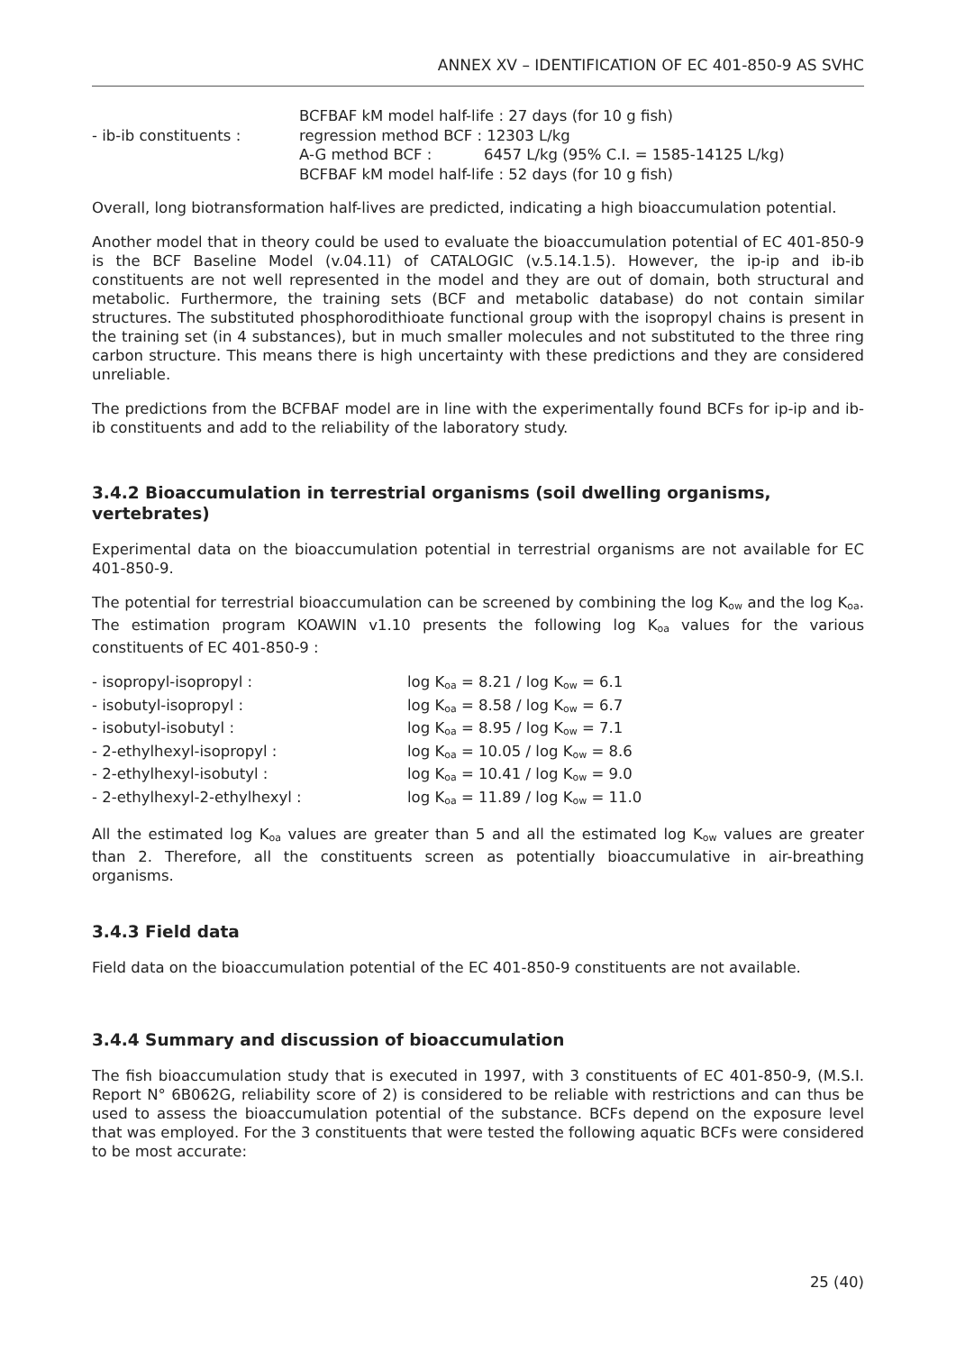ANNEX XV – IDENTIFICATION OF EC 401-850-9 AS SVHC
| | BCFBAF kM model half-life : 27 days (for 10 g fish) |
| - ib-ib constituents : | regression method BCF : 12303 L/kg |
| | A-G method BCF : 6457 L/kg (95% C.I. = 1585-14125 L/kg) |
| | BCFBAF kM model half-life : 52 days (for 10 g fish) |
Overall, long biotransformation half-lives are predicted, indicating a high bioaccumulation potential.
Another model that in theory could be used to evaluate the bioaccumulation potential of EC 401-850-9 is the BCF Baseline Model (v.04.11) of CATALOGIC (v.5.14.1.5). However, the ip-ip and ib-ib constituents are not well represented in the model and they are out of domain, both structural and metabolic. Furthermore, the training sets (BCF and metabolic database) do not contain similar structures. The substituted phosphorodithioate functional group with the isopropyl chains is present in the training set (in 4 substances), but in much smaller molecules and not substituted to the three ring carbon structure. This means there is high uncertainty with these predictions and they are considered unreliable.
The predictions from the BCFBAF model are in line with the experimentally found BCFs for ip-ip and ib-ib constituents and add to the reliability of the laboratory study.
3.4.2 Bioaccumulation in terrestrial organisms (soil dwelling organisms, vertebrates)
Experimental data on the bioaccumulation potential in terrestrial organisms are not available for EC 401-850-9.
The potential for terrestrial bioaccumulation can be screened by combining the log K<sub>ow</sub> and the log K<sub>oa</sub>. The estimation program KOAWIN v1.10 presents the following log K<sub>oa</sub> values for the various constituents of EC 401-850-9 :
| - isopropyl-isopropyl : | log K<sub>oa</sub> = 8.21 / log K<sub>ow</sub> = 6.1 |
| - isobutyl-isopropyl : | log K<sub>oa</sub> = 8.58 / log K<sub>ow</sub> = 6.7 |
| - isobutyl-isobutyl : | log K<sub>oa</sub> = 8.95 / log K<sub>ow</sub> = 7.1 |
| - 2-ethylhexyl-isopropyl : | log K<sub>oa</sub> = 10.05 / log K<sub>ow</sub> = 8.6 |
| - 2-ethylhexyl-isobutyl : | log K<sub>oa</sub> = 10.41 / log K<sub>ow</sub> = 9.0 |
| - 2-ethylhexyl-2-ethylhexyl : | log K<sub>oa</sub> = 11.89 / log K<sub>ow</sub> = 11.0 |
All the estimated log K<sub>oa</sub> values are greater than 5 and all the estimated log K<sub>ow</sub> values are greater than 2. Therefore, all the constituents screen as potentially bioaccumulative in air-breathing organisms.
3.4.3 Field data
Field data on the bioaccumulation potential of the EC 401-850-9 constituents are not available.
3.4.4 Summary and discussion of bioaccumulation
The fish bioaccumulation study that is executed in 1997, with 3 constituents of EC 401-850-9, (M.S.I. Report N° 6B062G, reliability score of 2) is considered to be reliable with restrictions and can thus be used to assess the bioaccumulation potential of the substance. BCFs depend on the exposure level that was employed. For the 3 constituents that were tested the following aquatic BCFs were considered to be most accurate:
25 (40)